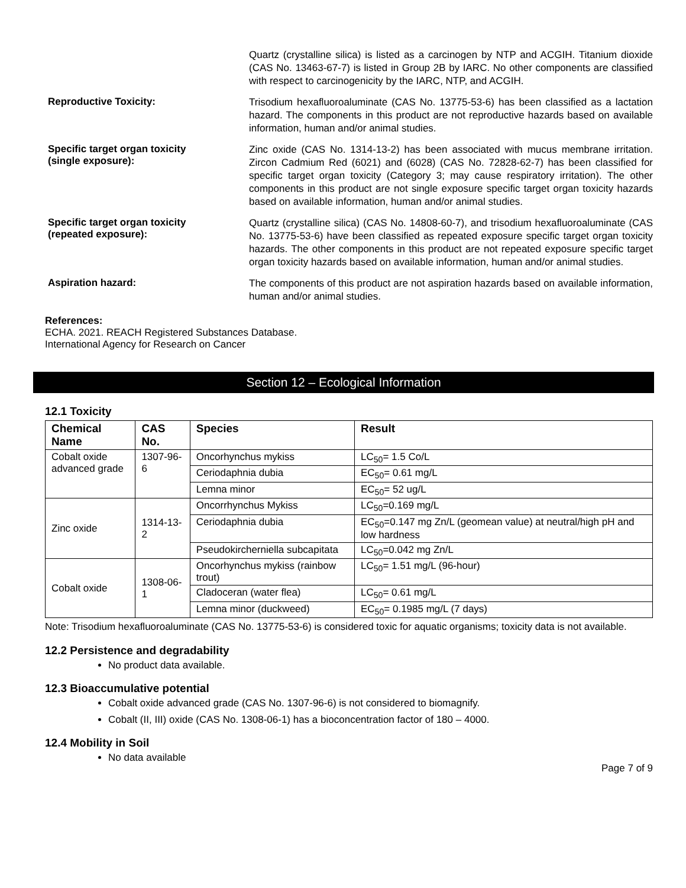Quartz (crystalline silica) is listed as a carcinogen by NTP and ACGIH. Titanium dioxide (CAS No. 13463-67-7) is listed in Group 2B by IARC. No other components are classified with respect to carcinogenicity by the IARC, NTP, and ACGIH.
Reproductive Toxicity:
Trisodium hexafluoroaluminate (CAS No. 13775-53-6) has been classified as a lactation hazard. The components in this product are not reproductive hazards based on available information, human and/or animal studies.
Specific target organ toxicity
(single exposure):
Zinc oxide (CAS No. 1314-13-2) has been associated with mucus membrane irritation. Zircon Cadmium Red (6021) and (6028) (CAS No. 72828-62-7) has been classified for specific target organ toxicity (Category 3; may cause respiratory irritation). The other components in this product are not single exposure specific target organ toxicity hazards based on available information, human and/or animal studies.
Specific target organ toxicity
(repeated exposure):
Quartz (crystalline silica) (CAS No. 14808-60-7), and trisodium hexafluoroaluminate (CAS No. 13775-53-6) have been classified as repeated exposure specific target organ toxicity hazards. The other components in this product are not repeated exposure specific target organ toxicity hazards based on available information, human and/or animal studies.
Aspiration hazard:
The components of this product are not aspiration hazards based on available information, human and/or animal studies.
References:
ECHA. 2021. REACH Registered Substances Database.
International Agency for Research on Cancer
Section 12 – Ecological Information
12.1 Toxicity
| Chemical Name | CAS No. | Species | Result |
| --- | --- | --- | --- |
| Cobalt oxide advanced grade | 1307-96-6 | Oncorhynchus mykiss | LC<sub>50</sub>= 1.5 Co/L |
| | | Ceriodaphnia dubia | EC<sub>50</sub>= 0.61 mg/L |
| | | Lemna minor | EC<sub>50</sub>= 52 ug/L |
| Zinc oxide | 1314-13-2 | Oncorrhynchus Mykiss | LC<sub>50</sub>=0.169 mg/L |
| | | Ceriodaphnia dubia | EC<sub>50</sub>=0.147 mg Zn/L (geomean value) at neutral/high pH and low hardness |
| | | Pseudokircherniella subcapitata | LC<sub>50</sub>=0.042 mg Zn/L |
| Cobalt oxide | 1308-06-1 | Oncorhynchus mykiss (rainbow trout) | LC<sub>50</sub>= 1.51 mg/L (96-hour) |
| | | Cladoceran (water flea) | LC<sub>50</sub>= 0.61 mg/L |
| | | Lemna minor (duckweed) | EC<sub>50</sub>= 0.1985 mg/L (7 days) |
Note: Trisodium hexafluoroaluminate (CAS No. 13775-53-6) is considered toxic for aquatic organisms; toxicity data is not available.
12.2 Persistence and degradability
No product data available.
12.3 Bioaccumulative potential
Cobalt oxide advanced grade (CAS No. 1307-96-6) is not considered to biomagnify.
Cobalt (II, III) oxide (CAS No. 1308-06-1) has a bioconcentration factor of 180 – 4000.
12.4 Mobility in Soil
No data available
Page 7 of 9